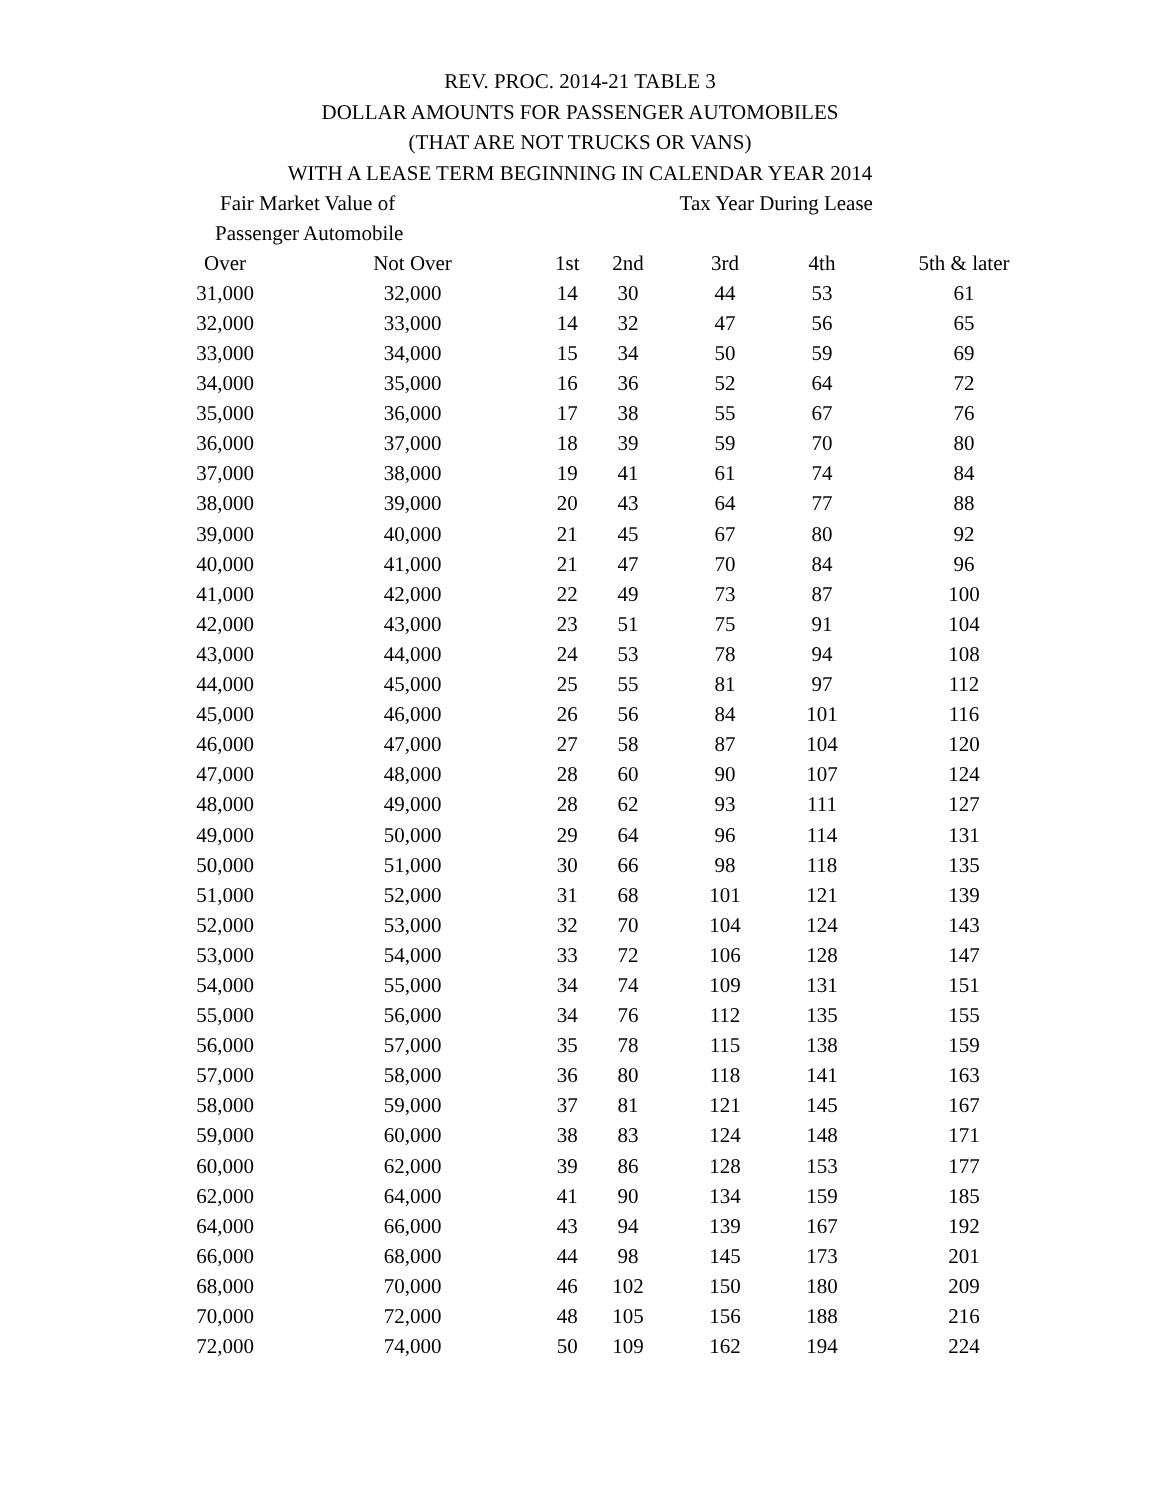REV. PROC. 2014-21 TABLE 3
DOLLAR AMOUNTS FOR PASSENGER AUTOMOBILES
(THAT ARE NOT TRUCKS OR VANS)
WITH A LEASE TERM BEGINNING IN CALENDAR YEAR 2014
| Fair Market Value of | | Tax Year During Lease | | | | |
| --- | --- | --- | --- | --- | --- | --- |
| Passenger Automobile | | | | | | |
| Over | Not Over | 1st | 2nd | 3rd | 4th | 5th & later |
| 31,000 | 32,000 | 14 | 30 | 44 | 53 | 61 |
| 32,000 | 33,000 | 14 | 32 | 47 | 56 | 65 |
| 33,000 | 34,000 | 15 | 34 | 50 | 59 | 69 |
| 34,000 | 35,000 | 16 | 36 | 52 | 64 | 72 |
| 35,000 | 36,000 | 17 | 38 | 55 | 67 | 76 |
| 36,000 | 37,000 | 18 | 39 | 59 | 70 | 80 |
| 37,000 | 38,000 | 19 | 41 | 61 | 74 | 84 |
| 38,000 | 39,000 | 20 | 43 | 64 | 77 | 88 |
| 39,000 | 40,000 | 21 | 45 | 67 | 80 | 92 |
| 40,000 | 41,000 | 21 | 47 | 70 | 84 | 96 |
| 41,000 | 42,000 | 22 | 49 | 73 | 87 | 100 |
| 42,000 | 43,000 | 23 | 51 | 75 | 91 | 104 |
| 43,000 | 44,000 | 24 | 53 | 78 | 94 | 108 |
| 44,000 | 45,000 | 25 | 55 | 81 | 97 | 112 |
| 45,000 | 46,000 | 26 | 56 | 84 | 101 | 116 |
| 46,000 | 47,000 | 27 | 58 | 87 | 104 | 120 |
| 47,000 | 48,000 | 28 | 60 | 90 | 107 | 124 |
| 48,000 | 49,000 | 28 | 62 | 93 | 111 | 127 |
| 49,000 | 50,000 | 29 | 64 | 96 | 114 | 131 |
| 50,000 | 51,000 | 30 | 66 | 98 | 118 | 135 |
| 51,000 | 52,000 | 31 | 68 | 101 | 121 | 139 |
| 52,000 | 53,000 | 32 | 70 | 104 | 124 | 143 |
| 53,000 | 54,000 | 33 | 72 | 106 | 128 | 147 |
| 54,000 | 55,000 | 34 | 74 | 109 | 131 | 151 |
| 55,000 | 56,000 | 34 | 76 | 112 | 135 | 155 |
| 56,000 | 57,000 | 35 | 78 | 115 | 138 | 159 |
| 57,000 | 58,000 | 36 | 80 | 118 | 141 | 163 |
| 58,000 | 59,000 | 37 | 81 | 121 | 145 | 167 |
| 59,000 | 60,000 | 38 | 83 | 124 | 148 | 171 |
| 60,000 | 62,000 | 39 | 86 | 128 | 153 | 177 |
| 62,000 | 64,000 | 41 | 90 | 134 | 159 | 185 |
| 64,000 | 66,000 | 43 | 94 | 139 | 167 | 192 |
| 66,000 | 68,000 | 44 | 98 | 145 | 173 | 201 |
| 68,000 | 70,000 | 46 | 102 | 150 | 180 | 209 |
| 70,000 | 72,000 | 48 | 105 | 156 | 188 | 216 |
| 72,000 | 74,000 | 50 | 109 | 162 | 194 | 224 |